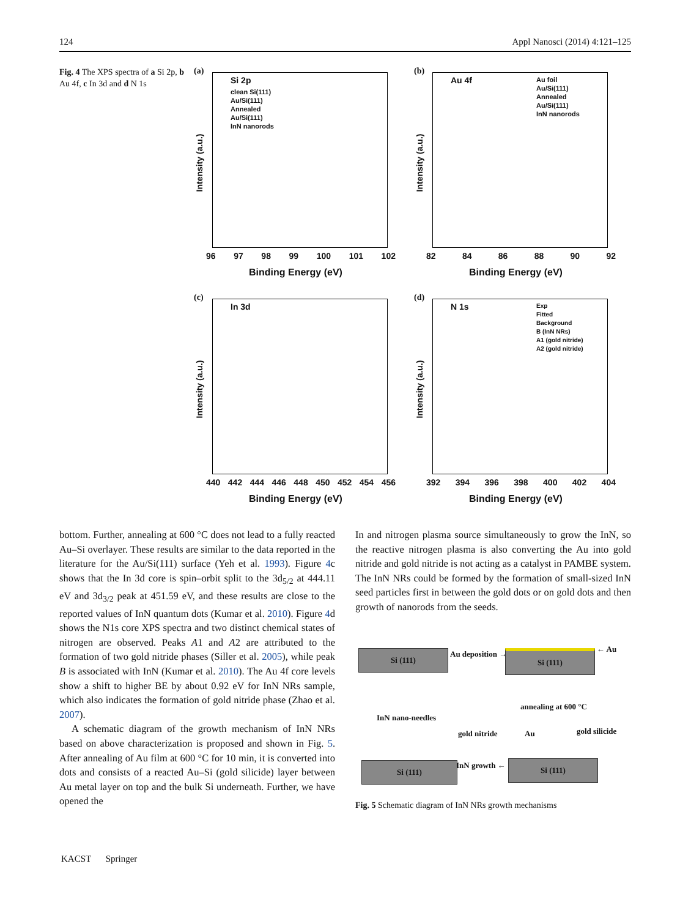124 Appl Nanosci (2014) 4:121–125
Fig. 4 The XPS spectra of a Si 2p, b Au 4f, c In 3d and d N 1s
(a)
Si 2p
clean Si(111)
Au/Si(111)
Annealed
Au/Si(111)
InN nanorods
Intensity (a.u.)
96 97 98 99 100 101 102
Binding Energy (eV)
(b)
Au 4f
Au foil
Au/Si(111)
Annealed
Au/Si(111)
InN nanorods
Intensity (a.u.)
82 84 86 88 90 92
Binding Energy (eV)
(c)
In 3d
Intensity (a.u.)
440 442 444 446 448 450 452 454 456
Binding Energy (eV)
(d)
N 1s
Exp
Fitted
Background
B (InN NRs)
A1 (gold nitride)
A2 (gold nitride)
Intensity (a.u.)
392 394 396 398 400 402 404
Binding Energy (eV)
bottom. Further, annealing at 600 °C does not lead to a fully reacted Au–Si overlayer. These results are similar to the data reported in the literature for the Au/Si(111) surface (Yeh et al. 1993). Figure 4c shows that the In 3d core is spin–orbit split to the 3d<sub>5/2</sub> at 444.11 eV and 3d<sub>3/2</sub> peak at 451.59 eV, and these results are close to the reported values of InN quantum dots (Kumar et al. 2010). Figure 4d shows the N1s core XPS spectra and two distinct chemical states of nitrogen are observed. Peaks A1 and A2 are attributed to the formation of two gold nitride phases (Siller et al. 2005), while peak B is associated with InN (Kumar et al. 2010). The Au 4f core levels show a shift to higher BE by about 0.92 eV for InN NRs sample, which also indicates the formation of gold nitride phase (Zhao et al. 2007).
A schematic diagram of the growth mechanism of InN NRs based on above characterization is proposed and shown in Fig. 5. After annealing of Au film at 600 °C for 10 min, it is converted into dots and consists of a reacted Au–Si (gold silicide) layer between Au metal layer on top and the bulk Si underneath. Further, we have opened the
In and nitrogen plasma source simultaneously to grow the InN, so the reactive nitrogen plasma is also converting the Au into gold nitride and gold nitride is not acting as a catalyst in PAMBE system. The InN NRs could be formed by the formation of small-sized InN seed particles first in between the gold dots or on gold dots and then growth of nanorods from the seeds.
Si (111) Au deposition → Si (111)
← Au
annealing at 600 °C
InN nano-needles
gold nitride Au gold silicide
InN growth ←
Si (111) Si (111)
Fig. 5 Schematic diagram of InN NRs growth mechanisms
KACST Springer